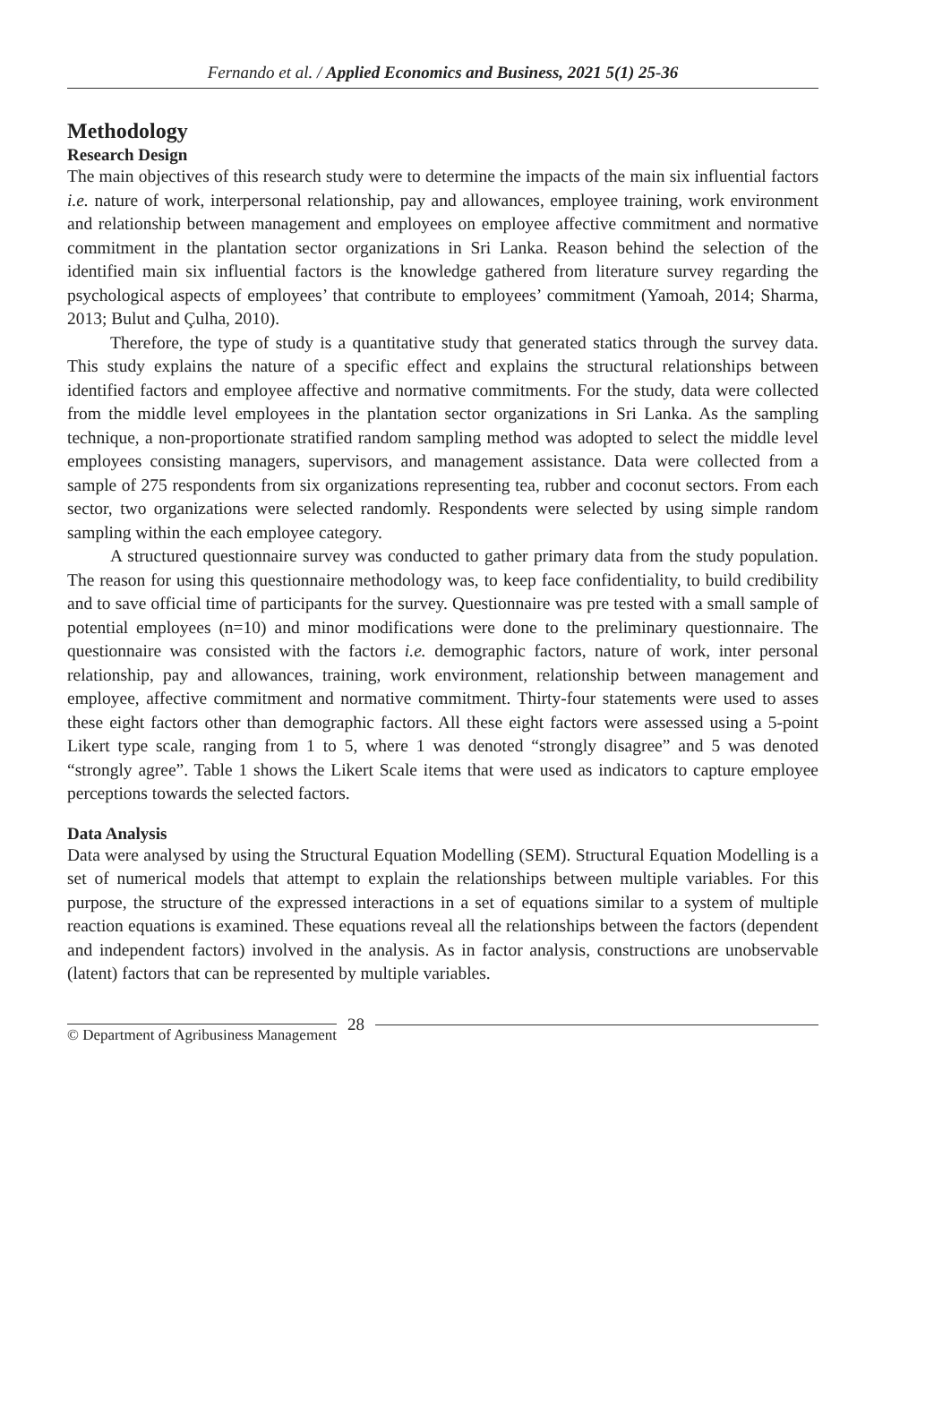Fernando et al. / Applied Economics and Business, 2021 5(1) 25-36
Methodology
Research Design
The main objectives of this research study were to determine the impacts of the main six influential factors i.e. nature of work, interpersonal relationship, pay and allowances, employee training, work environment and relationship between management and employees on employee affective commitment and normative commitment in the plantation sector organizations in Sri Lanka. Reason behind the selection of the identified main six influential factors is the knowledge gathered from literature survey regarding the psychological aspects of employees’ that contribute to employees’ commitment (Yamoah, 2014; Sharma, 2013; Bulut and Çulha, 2010).
Therefore, the type of study is a quantitative study that generated statics through the survey data. This study explains the nature of a specific effect and explains the structural relationships between identified factors and employee affective and normative commitments. For the study, data were collected from the middle level employees in the plantation sector organizations in Sri Lanka. As the sampling technique, a non-proportionate stratified random sampling method was adopted to select the middle level employees consisting managers, supervisors, and management assistance. Data were collected from a sample of 275 respondents from six organizations representing tea, rubber and coconut sectors. From each sector, two organizations were selected randomly. Respondents were selected by using simple random sampling within the each employee category.
A structured questionnaire survey was conducted to gather primary data from the study population. The reason for using this questionnaire methodology was, to keep face confidentiality, to build credibility and to save official time of participants for the survey. Questionnaire was pre tested with a small sample of potential employees (n=10) and minor modifications were done to the preliminary questionnaire. The questionnaire was consisted with the factors i.e. demographic factors, nature of work, inter personal relationship, pay and allowances, training, work environment, relationship between management and employee, affective commitment and normative commitment. Thirty-four statements were used to asses these eight factors other than demographic factors. All these eight factors were assessed using a 5-point Likert type scale, ranging from 1 to 5, where 1 was denoted “strongly disagree” and 5 was denoted “strongly agree”. Table 1 shows the Likert Scale items that were used as indicators to capture employee perceptions towards the selected factors.
Data Analysis
Data were analysed by using the Structural Equation Modelling (SEM). Structural Equation Modelling is a set of numerical models that attempt to explain the relationships between multiple variables. For this purpose, the structure of the expressed interactions in a set of equations similar to a system of multiple reaction equations is examined. These equations reveal all the relationships between the factors (dependent and independent factors) involved in the analysis. As in factor analysis, constructions are unobservable (latent) factors that can be represented by multiple variables.
© Department of Agribusiness Management 28